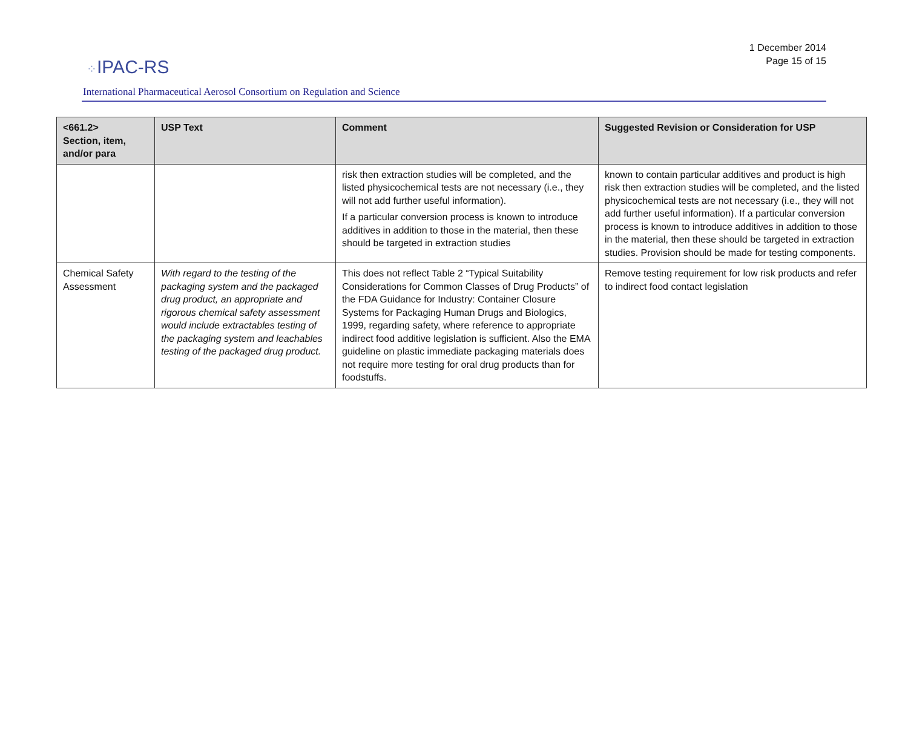⁘IPAC-RS
1 December 2014
Page 15 of 15
International Pharmaceutical Aerosol Consortium on Regulation and Science
| <661.2> Section, item, and/or para | USP Text | Comment | Suggested Revision or Consideration for USP |
| --- | --- | --- | --- |
| | | risk then extraction studies will be completed, and the listed physicochemical tests are not necessary (i.e., they will not add further useful information). If a particular conversion process is known to introduce additives in addition to those in the material, then these should be targeted in extraction studies | known to contain particular additives and product is high risk then extraction studies will be completed, and the listed physicochemical tests are not necessary (i.e., they will not add further useful information). If a particular conversion process is known to introduce additives in addition to those in the material, then these should be targeted in extraction studies. Provision should be made for testing components. |
| Chemical Safety Assessment | With regard to the testing of the packaging system and the packaged drug product, an appropriate and rigorous chemical safety assessment would include extractables testing of the packaging system and leachables testing of the packaged drug product. | This does not reflect Table 2 “Typical Suitability Considerations for Common Classes of Drug Products” of the FDA Guidance for Industry: Container Closure Systems for Packaging Human Drugs and Biologics, 1999, regarding safety, where reference to appropriate indirect food additive legislation is sufficient. Also the EMA guideline on plastic immediate packaging materials does not require more testing for oral drug products than for foodstuffs. | Remove testing requirement for low risk products and refer to indirect food contact legislation |